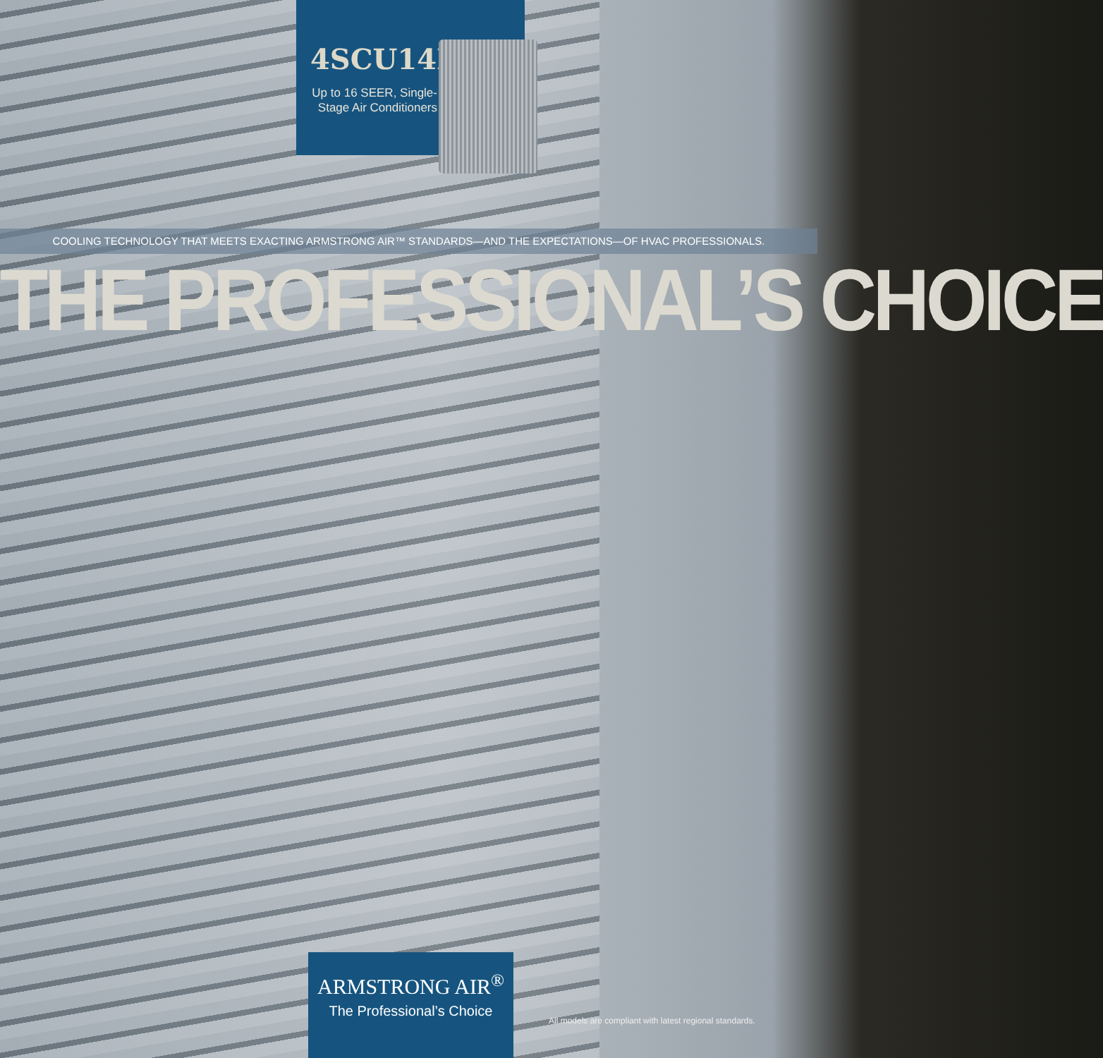4SCU14LE
Up to 16 SEER, Single-Stage Air Conditioners
COOLING TECHNOLOGY THAT MEETS EXACTING ARMSTRONG AIR™ STANDARDS—AND THE EXPECTATIONS—OF HVAC PROFESSIONALS.
THE PROFESSIONAL’S CHOICE
ARMSTRONG AIR<sup>®</sup>
The Professional’s Choice
All models are compliant with latest regional standards.